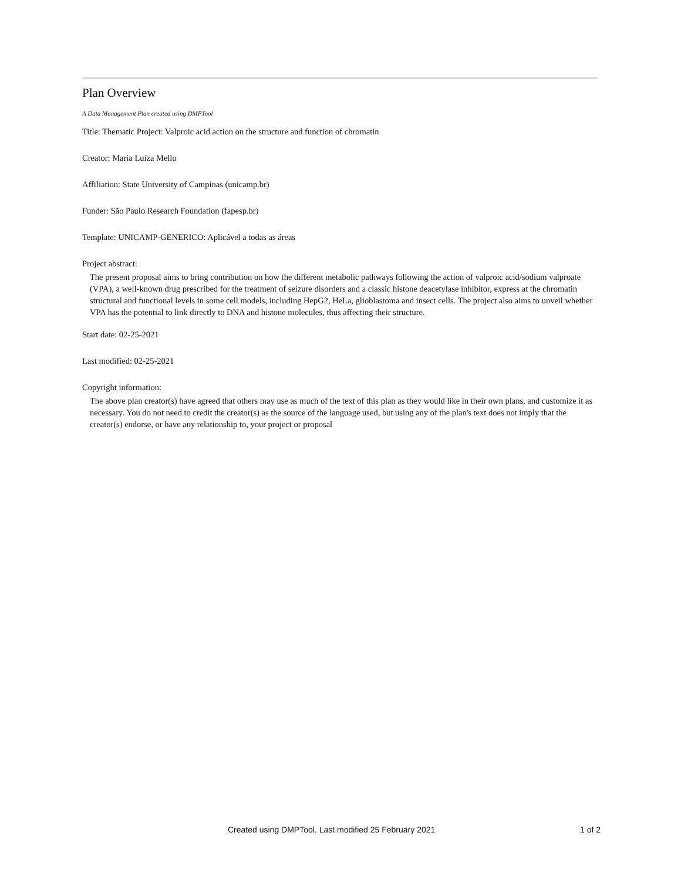Plan Overview
A Data Management Plan created using DMPTool
Title: Thematic Project: Valproic acid action on the structure and function of chromatin
Creator: Maria Luiza Mello
Affiliation: State University of Campinas (unicamp.br)
Funder: São Paulo Research Foundation (fapesp.br)
Template: UNICAMP-GENERICO: Aplicável a todas as áreas
Project abstract:
The present proposal aims to bring contribution on how the different metabolic pathways following the action of valproic acid/sodium valproate (VPA), a well-known drug prescribed for the treatment of seizure disorders and a classic histone deacetylase inhibitor, express at the chromatin structural and functional levels in some cell models, including HepG2, HeLa, glioblastoma and insect cells. The project also aims to unveil whether VPA has the potential to link directly to DNA and histone molecules, thus affecting their structure.
Start date: 02-25-2021
Last modified: 02-25-2021
Copyright information:
The above plan creator(s) have agreed that others may use as much of the text of this plan as they would like in their own plans, and customize it as necessary. You do not need to credit the creator(s) as the source of the language used, but using any of the plan's text does not imply that the creator(s) endorse, or have any relationship to, your project or proposal
Created using DMPTool. Last modified 25 February 2021 1 of 2